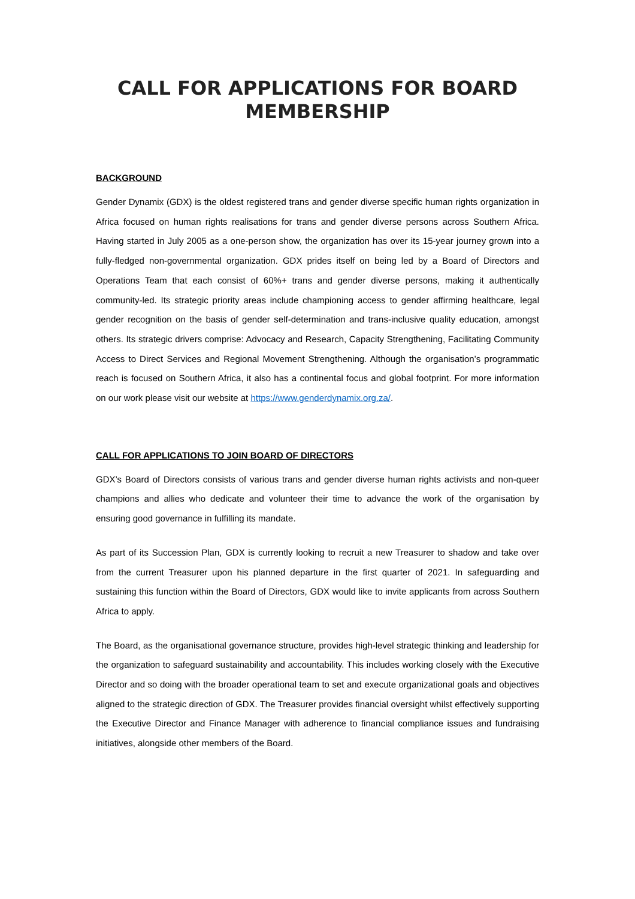CALL FOR APPLICATIONS FOR BOARD
MEMBERSHIP
BACKGROUND
Gender Dynamix (GDX) is the oldest registered trans and gender diverse specific human rights organization in Africa focused on human rights realisations for trans and gender diverse persons across Southern Africa. Having started in July 2005 as a one-person show, the organization has over its 15-year journey grown into a fully-fledged non-governmental organization. GDX prides itself on being led by a Board of Directors and Operations Team that each consist of 60%+ trans and gender diverse persons, making it authentically community-led. Its strategic priority areas include championing access to gender affirming healthcare, legal gender recognition on the basis of gender self-determination and trans-inclusive quality education, amongst others. Its strategic drivers comprise: Advocacy and Research, Capacity Strengthening, Facilitating Community Access to Direct Services and Regional Movement Strengthening. Although the organisation’s programmatic reach is focused on Southern Africa, it also has a continental focus and global footprint. For more information on our work please visit our website at https://www.genderdynamix.org.za/.
CALL FOR APPLICATIONS TO JOIN BOARD OF DIRECTORS
GDX’s Board of Directors consists of various trans and gender diverse human rights activists and non-queer champions and allies who dedicate and volunteer their time to advance the work of the organisation by ensuring good governance in fulfilling its mandate.
As part of its Succession Plan, GDX is currently looking to recruit a new Treasurer to shadow and take over from the current Treasurer upon his planned departure in the first quarter of 2021. In safeguarding and sustaining this function within the Board of Directors, GDX would like to invite applicants from across Southern Africa to apply.
The Board, as the organisational governance structure, provides high-level strategic thinking and leadership for the organization to safeguard sustainability and accountability. This includes working closely with the Executive Director and so doing with the broader operational team to set and execute organizational goals and objectives aligned to the strategic direction of GDX. The Treasurer provides financial oversight whilst effectively supporting the Executive Director and Finance Manager with adherence to financial compliance issues and fundraising initiatives, alongside other members of the Board.